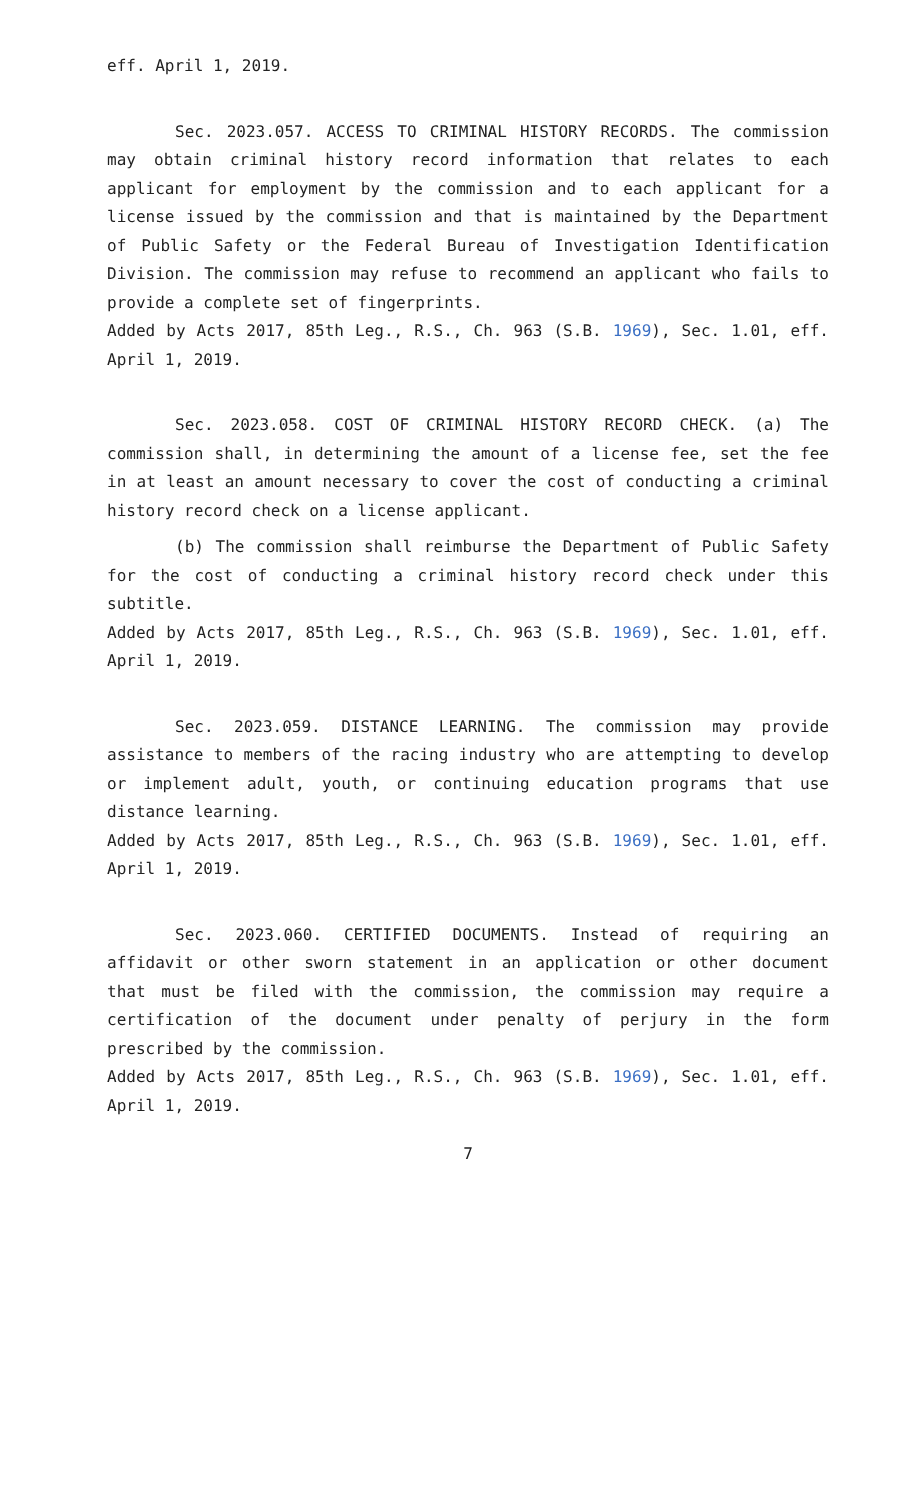eff. April 1, 2019.
Sec. 2023.057. ACCESS TO CRIMINAL HISTORY RECORDS. The commission may obtain criminal history record information that relates to each applicant for employment by the commission and to each applicant for a license issued by the commission and that is maintained by the Department of Public Safety or the Federal Bureau of Investigation Identification Division. The commission may refuse to recommend an applicant who fails to provide a complete set of fingerprints.
Added by Acts 2017, 85th Leg., R.S., Ch. 963 (S.B. 1969), Sec. 1.01, eff. April 1, 2019.
Sec. 2023.058. COST OF CRIMINAL HISTORY RECORD CHECK. (a) The commission shall, in determining the amount of a license fee, set the fee in at least an amount necessary to cover the cost of conducting a criminal history record check on a license applicant.
(b) The commission shall reimburse the Department of Public Safety for the cost of conducting a criminal history record check under this subtitle.
Added by Acts 2017, 85th Leg., R.S., Ch. 963 (S.B. 1969), Sec. 1.01, eff. April 1, 2019.
Sec. 2023.059. DISTANCE LEARNING. The commission may provide assistance to members of the racing industry who are attempting to develop or implement adult, youth, or continuing education programs that use distance learning.
Added by Acts 2017, 85th Leg., R.S., Ch. 963 (S.B. 1969), Sec. 1.01, eff. April 1, 2019.
Sec. 2023.060. CERTIFIED DOCUMENTS. Instead of requiring an affidavit or other sworn statement in an application or other document that must be filed with the commission, the commission may require a certification of the document under penalty of perjury in the form prescribed by the commission.
Added by Acts 2017, 85th Leg., R.S., Ch. 963 (S.B. 1969), Sec. 1.01, eff. April 1, 2019.
7